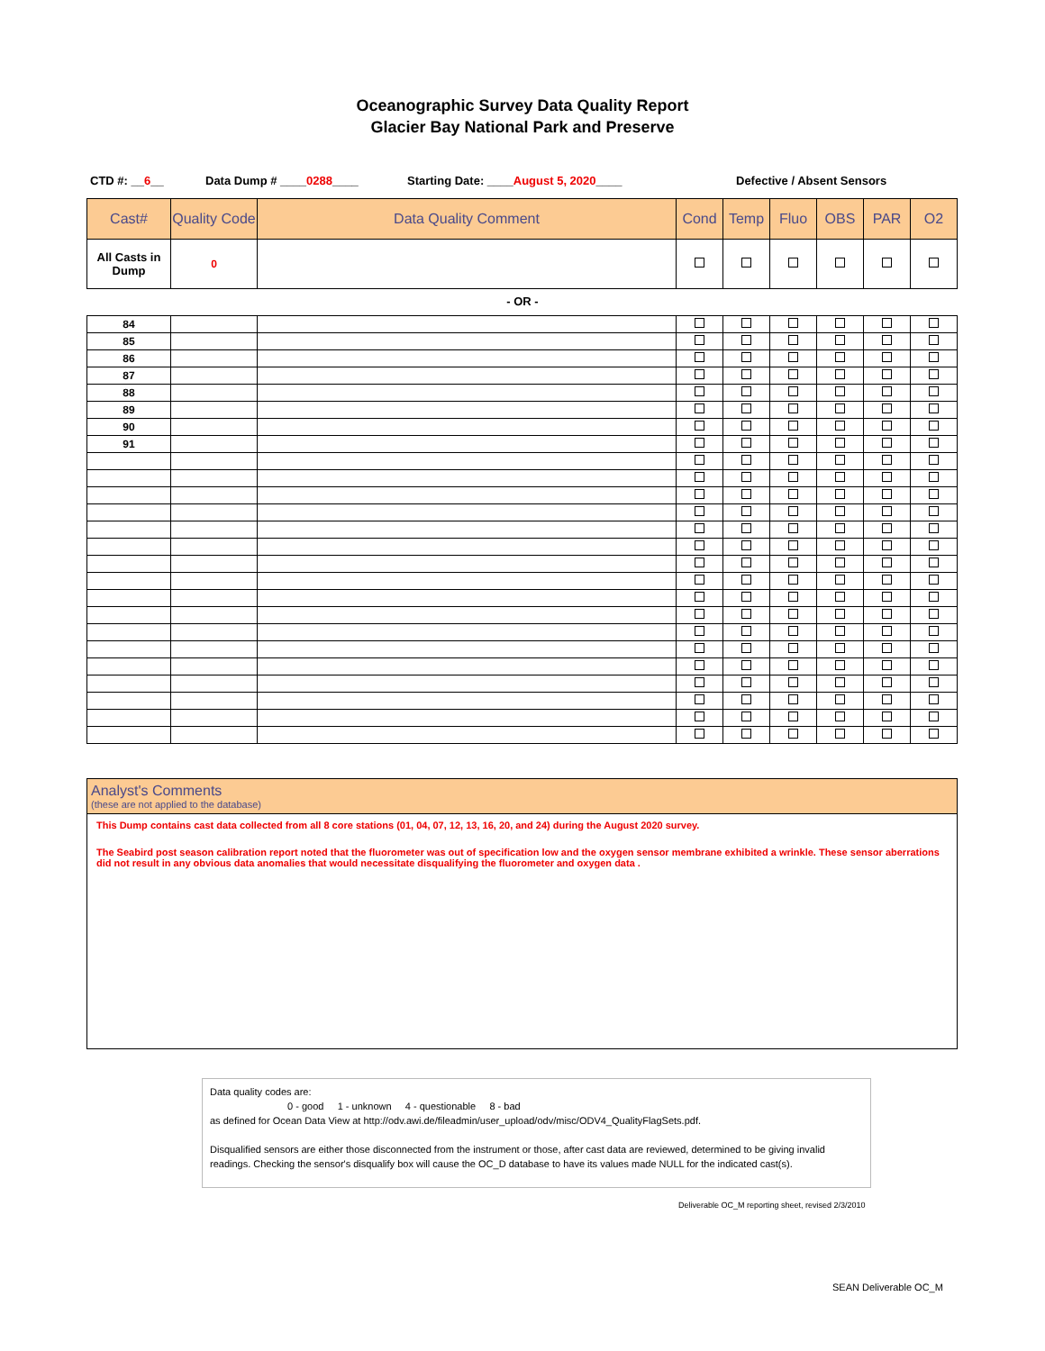Oceanographic Survey Data Quality Report
Glacier Bay National Park and Preserve
CTD #: __6__ Data Dump # ____0288____ Starting Date: ____August 5, 2020____ Defective / Absent Sensors
| Cast# | Quality Code | Data Quality Comment | Cond | Temp | Fluo | OBS | PAR | O2 |
| --- | --- | --- | --- | --- | --- | --- | --- | --- |
| All Casts in Dump | 0 | | | | | | | |
- OR -
| 84 | | | | | | | | |
| 85 | | | | | | | | |
| 86 | | | | | | | | |
| 87 | | | | | | | | |
| 88 | | | | | | | | |
| 89 | | | | | | | | |
| 90 | | | | | | | | |
| 91 | | | | | | | | |
Analyst's Comments
(these are not applied to the database)
This Dump contains cast data collected from all 8 core stations (01, 04, 07, 12, 13, 16, 20, and 24) during the August 2020 survey.
The Seabird post season calibration report noted that the fluorometer was out of specification low and the oxygen sensor membrane exhibited a wrinkle. These sensor aberrations did not result in any obvious data anomalies that would necessitate disqualifying the fluorometer and oxygen data .
Data quality codes are:
0 - good 1 - unknown 4 - questionable 8 - bad
as defined for Ocean Data View at http://odv.awi.de/fileadmin/user_upload/odv/misc/ODV4_QualityFlagSets.pdf.
Disqualified sensors are either those disconnected from the instrument or those, after cast data are reviewed, determined to be giving invalid readings. Checking the sensor's disqualify box will cause the OC_D database to have its values made NULL for the indicated cast(s).
Deliverable OC_M reporting sheet, revised 2/3/2010
SEAN Deliverable OC_M